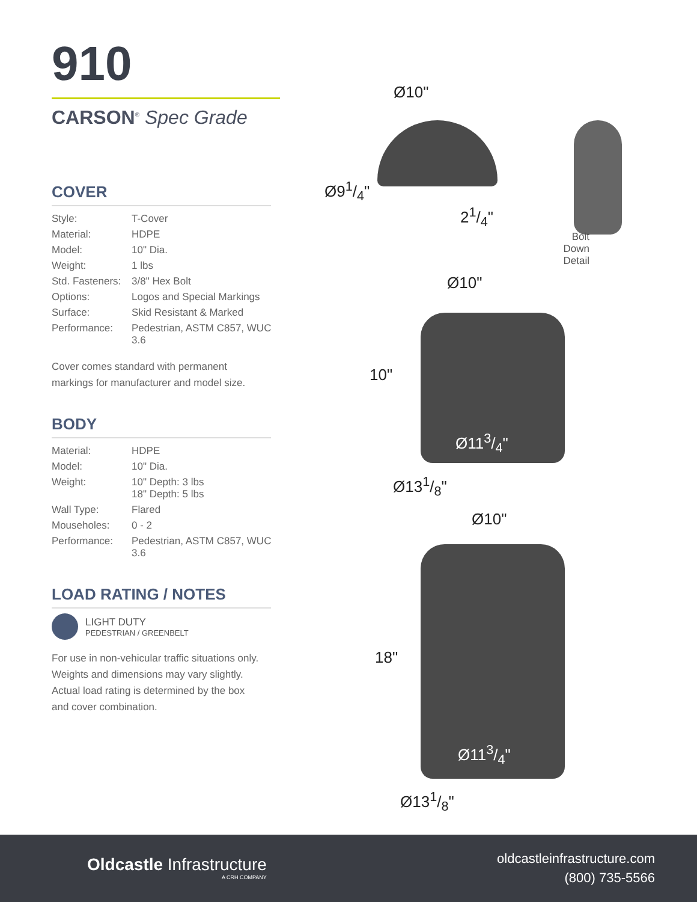910
CARSON<sup>®</sup> Spec Grade
COVER
| Style: | T-Cover |
| Material: | HDPE |
| Model: | 10" Dia. |
| Weight: | 1 lbs |
| Std. Fasteners: | 3/8" Hex Bolt |
| Options: | Logos and Special Markings |
| Surface: | Skid Resistant & Marked |
| Performance: | Pedestrian, ASTM C857, WUC 3.6 |
Cover comes standard with permanent
markings for manufacturer and model size.
BODY
| Material: | HDPE |
| Model: | 10" Dia. |
| Weight: | 10" Depth: 3 lbs 18" Depth: 5 lbs |
| Wall Type: | Flared |
| Mouseholes: | 0 - 2 |
| Performance: | Pedestrian, ASTM C857, WUC 3.6 |
LOAD RATING / NOTES
LIGHT DUTY
PEDESTRIAN / GREENBELT
For use in non-vehicular traffic situations only.
Weights and dimensions may vary slightly.
Actual load rating is determined by the box
and cover combination.
Ø10"
Ø91/4"
21/4"
Bolt Down
Detail
Ø10"
10"
Ø113/4"
Ø131/8"
Ø10"
18"
Ø113/4"
Ø131/8"
Oldcastle Infrastructure
A CRH COMPANY
oldcastleinfrastructure.com
(800) 735-5566